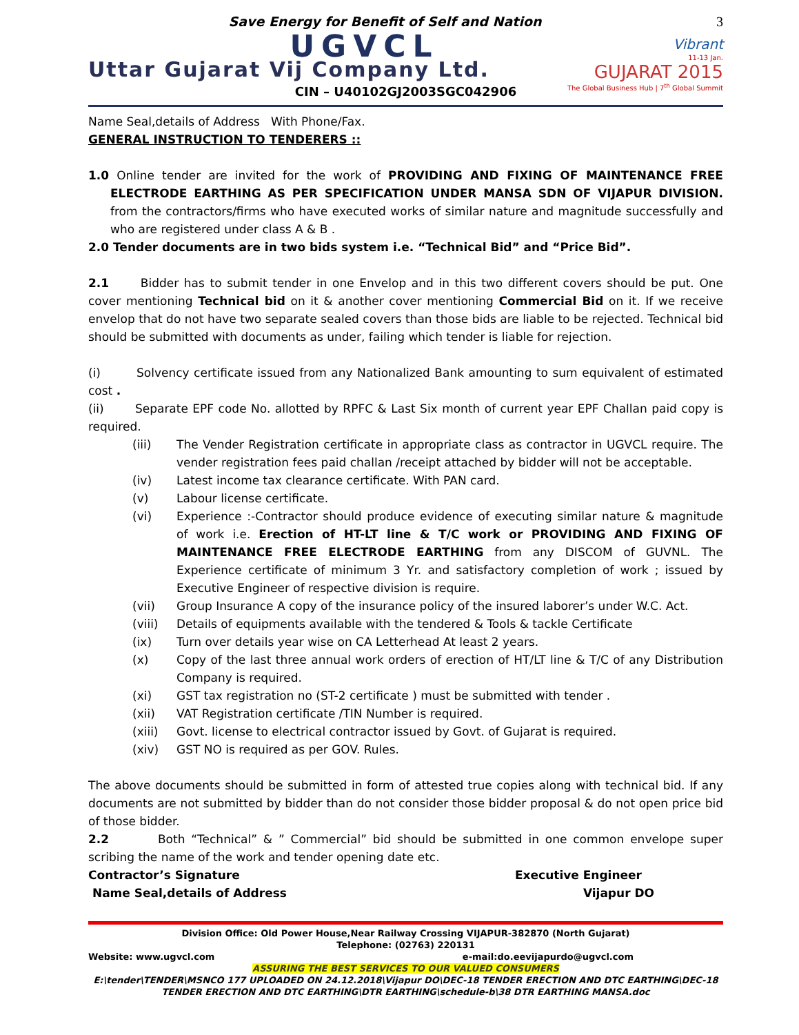Save Energy for Benefit of Self and Nation
3
Vibrant
11-13 Jan.
GUJARAT 2015
The Global Business Hub | 7<sup>th</sup> Global Summit
UGVCL
Uttar Gujarat Vij Company Ltd.
CIN – U40102GJ2003SGC042906
Name Seal,details of Address With Phone/Fax.
GENERAL INSTRUCTION TO TENDERERS ::
1.0 Online tender are invited for the work of PROVIDING AND FIXING OF MAINTENANCE FREE ELECTRODE EARTHING AS PER SPECIFICATION UNDER MANSA SDN OF VIJAPUR DIVISION. from the contractors/firms who have executed works of similar nature and magnitude successfully and who are registered under class A & B .
2.0 Tender documents are in two bids system i.e. “Technical Bid” and “Price Bid”.
2.1 Bidder has to submit tender in one Envelop and in this two different covers should be put. One cover mentioning Technical bid on it & another cover mentioning Commercial Bid on it. If we receive envelop that do not have two separate sealed covers than those bids are liable to be rejected. Technical bid should be submitted with documents as under, failing which tender is liable for rejection.
(i) Solvency certificate issued from any Nationalized Bank amounting to sum equivalent of estimated cost .
(ii) Separate EPF code No. allotted by RPFC & Last Six month of current year EPF Challan paid copy is required.
(iii) The Vender Registration certificate in appropriate class as contractor in UGVCL require. The vender registration fees paid challan /receipt attached by bidder will not be acceptable.
(iv) Latest income tax clearance certificate. With PAN card.
(v) Labour license certificate.
(vi) Experience :-Contractor should produce evidence of executing similar nature & magnitude of work i.e. Erection of HT-LT line & T/C work or PROVIDING AND FIXING OF MAINTENANCE FREE ELECTRODE EARTHING from any DISCOM of GUVNL. The Experience certificate of minimum 3 Yr. and satisfactory completion of work ; issued by Executive Engineer of respective division is require.
(vii) Group Insurance A copy of the insurance policy of the insured laborer’s under W.C. Act.
(viii) Details of equipments available with the tendered & Tools & tackle Certificate
(ix) Turn over details year wise on CA Letterhead At least 2 years.
(x) Copy of the last three annual work orders of erection of HT/LT line & T/C of any Distribution Company is required.
(xi) GST tax registration no (ST-2 certificate ) must be submitted with tender .
(xii) VAT Registration certificate /TIN Number is required.
(xiii) Govt. license to electrical contractor issued by Govt. of Gujarat is required.
(xiv) GST NO is required as per GOV. Rules.
The above documents should be submitted in form of attested true copies along with technical bid. If any documents are not submitted by bidder than do not consider those bidder proposal & do not open price bid of those bidder.
2.2 Both “Technical” & ” Commercial” bid should be submitted in one common envelope super scribing the name of the work and tender opening date etc.
Contractor’s Signature Executive Engineer
Name Seal,details of Address Vijapur DO
Division Office: Old Power House,Near Railway Crossing VIJAPUR-382870 (North Gujarat)
Telephone: (02763) 220131
Website: www.ugvcl.com e-mail:do.eevijapurdo@ugvcl.com
ASSURING THE BEST SERVICES TO OUR VALUED CONSUMERS
E:\tender\TENDER\MSNCO 177 UPLOADED ON 24.12.2018\Vijapur DO\DEC-18 TENDER ERECTION AND DTC EARTHING\DEC-18 TENDER ERECTION AND DTC EARTHING\DTR EARTHING\schedule-b\38 DTR EARTHING MANSA.doc